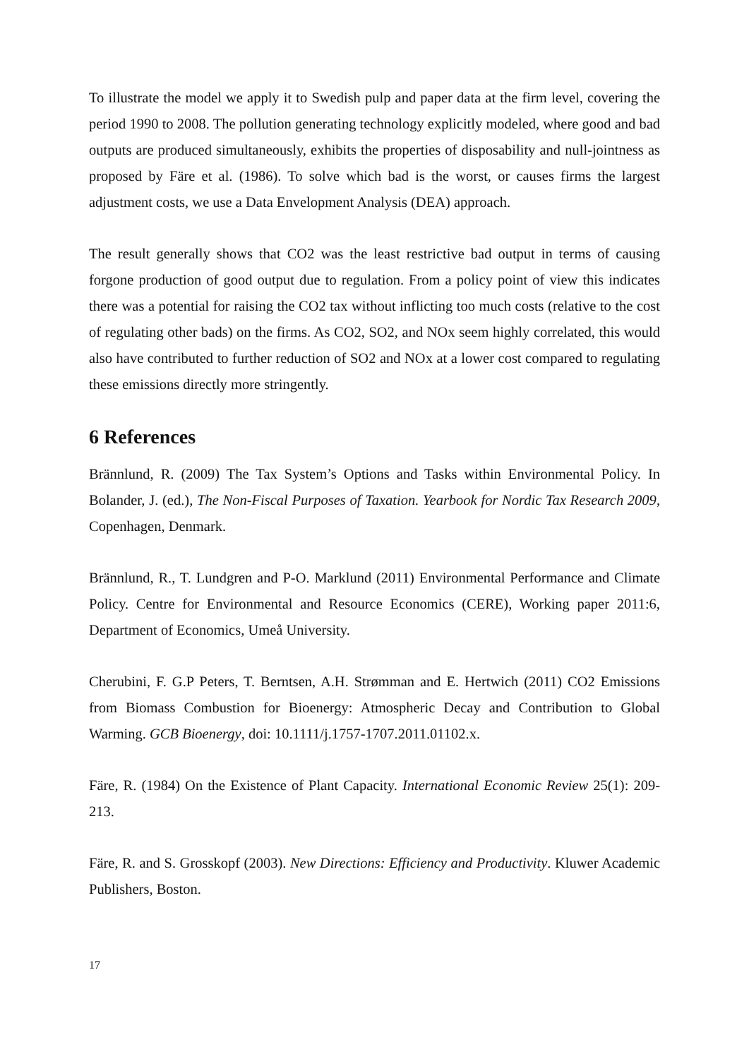To illustrate the model we apply it to Swedish pulp and paper data at the firm level, covering the period 1990 to 2008. The pollution generating technology explicitly modeled, where good and bad outputs are produced simultaneously, exhibits the properties of disposability and null-jointness as proposed by Färe et al. (1986). To solve which bad is the worst, or causes firms the largest adjustment costs, we use a Data Envelopment Analysis (DEA) approach.
The result generally shows that CO2 was the least restrictive bad output in terms of causing forgone production of good output due to regulation. From a policy point of view this indicates there was a potential for raising the CO2 tax without inflicting too much costs (relative to the cost of regulating other bads) on the firms. As CO2, SO2, and NOx seem highly correlated, this would also have contributed to further reduction of SO2 and NOx at a lower cost compared to regulating these emissions directly more stringently.
6 References
Brännlund, R. (2009) The Tax System’s Options and Tasks within Environmental Policy. In Bolander, J. (ed.), The Non-Fiscal Purposes of Taxation. Yearbook for Nordic Tax Research 2009, Copenhagen, Denmark.
Brännlund, R., T. Lundgren and P-O. Marklund (2011) Environmental Performance and Climate Policy. Centre for Environmental and Resource Economics (CERE), Working paper 2011:6, Department of Economics, Umeå University.
Cherubini, F. G.P Peters, T. Berntsen, A.H. Strømman and E. Hertwich (2011) CO2 Emissions from Biomass Combustion for Bioenergy: Atmospheric Decay and Contribution to Global Warming. GCB Bioenergy, doi: 10.1111/j.1757-1707.2011.01102.x.
Färe, R. (1984) On the Existence of Plant Capacity. International Economic Review 25(1): 209-213.
Färe, R. and S. Grosskopf (2003). New Directions: Efficiency and Productivity. Kluwer Academic Publishers, Boston.
17